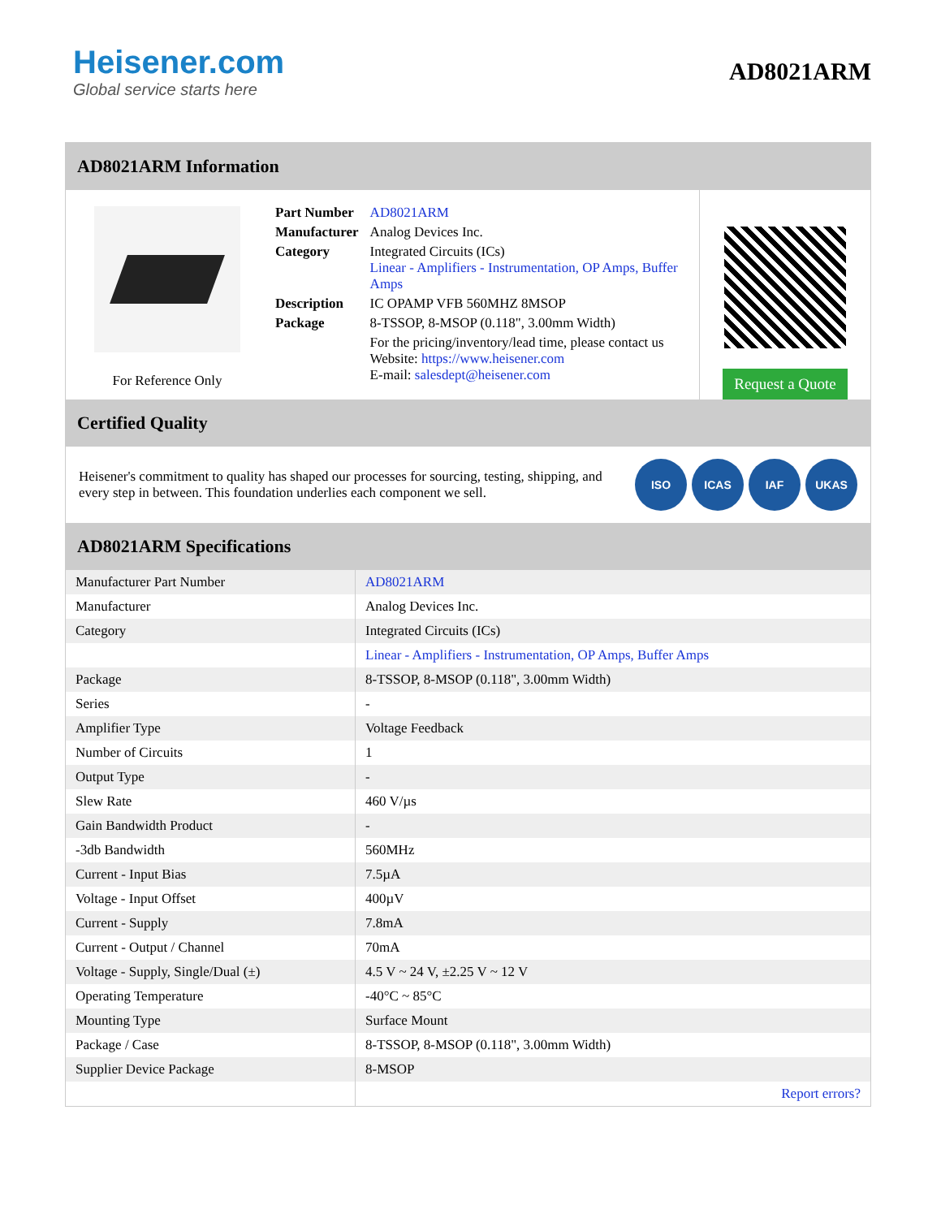Heisener.com
Global service starts here
AD8021ARM
AD8021ARM Information
For Reference Only
| Part Number | AD8021ARM |
| Manufacturer | Analog Devices Inc. |
| Category | Integrated Circuits (ICs) Linear - Amplifiers - Instrumentation, OP Amps, Buffer Amps |
| Description | IC OPAMP VFB 560MHZ 8MSOP |
| Package | 8-TSSOP, 8-MSOP (0.118", 3.00mm Width) |
| | For the pricing/inventory/lead time, please contact us Website: https://www.heisener.com E-mail: salesdept@heisener.com |
Request a Quote
Certified Quality
Heisener's commitment to quality has shaped our processes for sourcing, testing, shipping, and every step in between. This foundation underlies each component we sell.
ISO ICAS IAF UKAS
AD8021ARM Specifications
| Manufacturer Part Number | AD8021ARM |
| Manufacturer | Analog Devices Inc. |
| Category | Integrated Circuits (ICs) |
| | Linear - Amplifiers - Instrumentation, OP Amps, Buffer Amps |
| Package | 8-TSSOP, 8-MSOP (0.118", 3.00mm Width) |
| Series | - |
| Amplifier Type | Voltage Feedback |
| Number of Circuits | 1 |
| Output Type | - |
| Slew Rate | 460 V/µs |
| Gain Bandwidth Product | - |
| -3db Bandwidth | 560MHz |
| Current - Input Bias | 7.5µA |
| Voltage - Input Offset | 400µV |
| Current - Supply | 7.8mA |
| Current - Output / Channel | 70mA |
| Voltage - Supply, Single/Dual (±) | 4.5 V ~ 24 V, ±2.25 V ~ 12 V |
| Operating Temperature | -40°C ~ 85°C |
| Mounting Type | Surface Mount |
| Package / Case | 8-TSSOP, 8-MSOP (0.118", 3.00mm Width) |
| Supplier Device Package | 8-MSOP |
| | Report errors? |